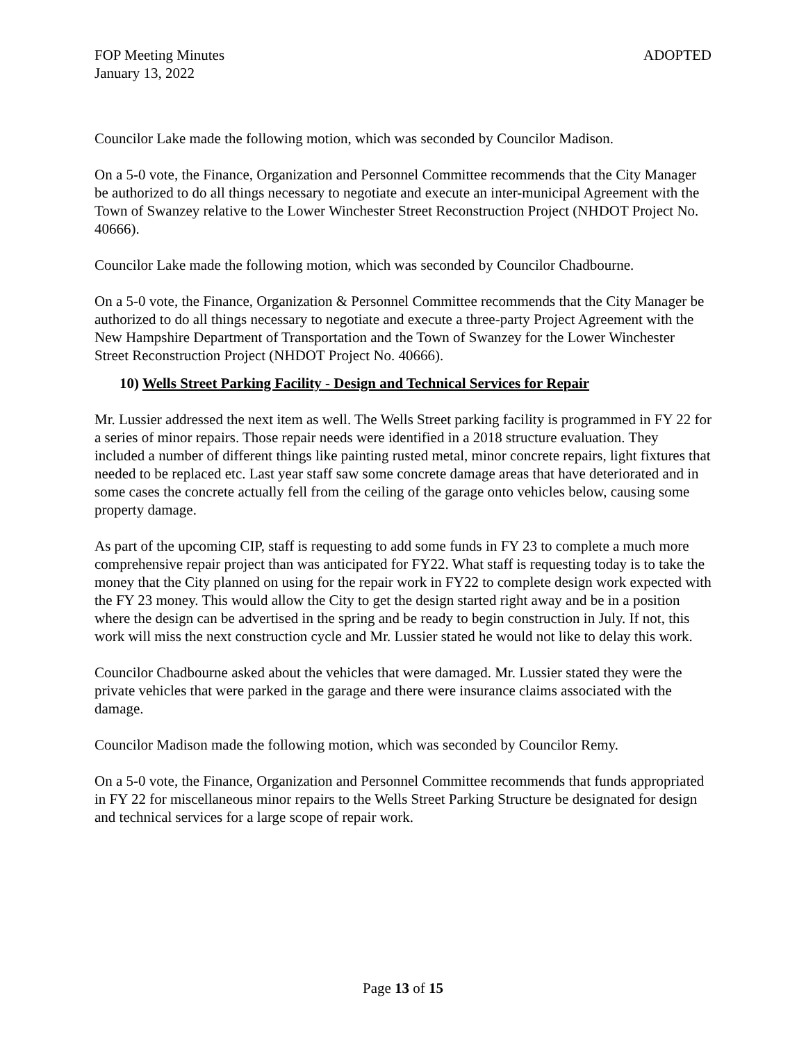FOP Meeting Minutes ADOPTED
January 13, 2022
Councilor Lake made the following motion, which was seconded by Councilor Madison.
On a 5-0 vote, the Finance, Organization and Personnel Committee recommends that the City Manager be authorized to do all things necessary to negotiate and execute an inter-municipal Agreement with the Town of Swanzey relative to the Lower Winchester Street Reconstruction Project (NHDOT Project No. 40666).
Councilor Lake made the following motion, which was seconded by Councilor Chadbourne.
On a 5-0 vote, the Finance, Organization & Personnel Committee recommends that the City Manager be authorized to do all things necessary to negotiate and execute a three-party Project Agreement with the New Hampshire Department of Transportation and the Town of Swanzey for the Lower Winchester Street Reconstruction Project (NHDOT Project No. 40666).
10) Wells Street Parking Facility - Design and Technical Services for Repair
Mr. Lussier addressed the next item as well. The Wells Street parking facility is programmed in FY 22 for a series of minor repairs. Those repair needs were identified in a 2018 structure evaluation. They included a number of different things like painting rusted metal, minor concrete repairs, light fixtures that needed to be replaced etc. Last year staff saw some concrete damage areas that have deteriorated and in some cases the concrete actually fell from the ceiling of the garage onto vehicles below, causing some property damage.
As part of the upcoming CIP, staff is requesting to add some funds in FY 23 to complete a much more comprehensive repair project than was anticipated for FY22. What staff is requesting today is to take the money that the City planned on using for the repair work in FY22 to complete design work expected with the FY 23 money. This would allow the City to get the design started right away and be in a position where the design can be advertised in the spring and be ready to begin construction in July. If not, this work will miss the next construction cycle and Mr. Lussier stated he would not like to delay this work.
Councilor Chadbourne asked about the vehicles that were damaged. Mr. Lussier stated they were the private vehicles that were parked in the garage and there were insurance claims associated with the damage.
Councilor Madison made the following motion, which was seconded by Councilor Remy.
On a 5-0 vote, the Finance, Organization and Personnel Committee recommends that funds appropriated in FY 22 for miscellaneous minor repairs to the Wells Street Parking Structure be designated for design and technical services for a large scope of repair work.
Page 13 of 15